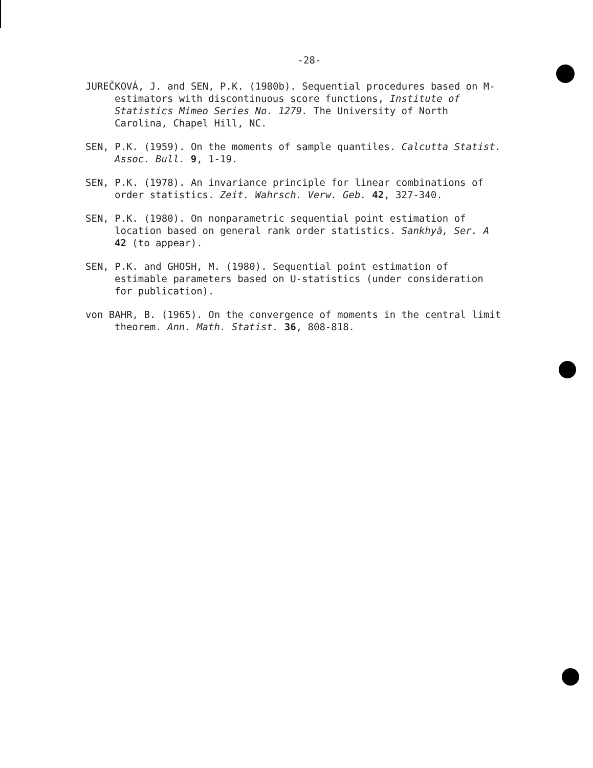-28-
JUREČKOVÁ, J. and SEN, P.K. (1980b). Sequential procedures based on M-estimators with discontinuous score functions, Institute of Statistics Mimeo Series No. 1279. The University of North Carolina, Chapel Hill, NC.
SEN, P.K. (1959). On the moments of sample quantiles. Calcutta Statist. Assoc. Bull. 9, 1-19.
SEN, P.K. (1978). An invariance principle for linear combinations of order statistics. Zeit. Wahrsch. Verw. Geb. 42, 327-340.
SEN, P.K. (1980). On nonparametric sequential point estimation of location based on general rank order statistics. Sankhyā, Ser. A 42 (to appear).
SEN, P.K. and GHOSH, M. (1980). Sequential point estimation of estimable parameters based on U-statistics (under consideration for publication).
von BAHR, B. (1965). On the convergence of moments in the central limit theorem. Ann. Math. Statist. 36, 808-818.